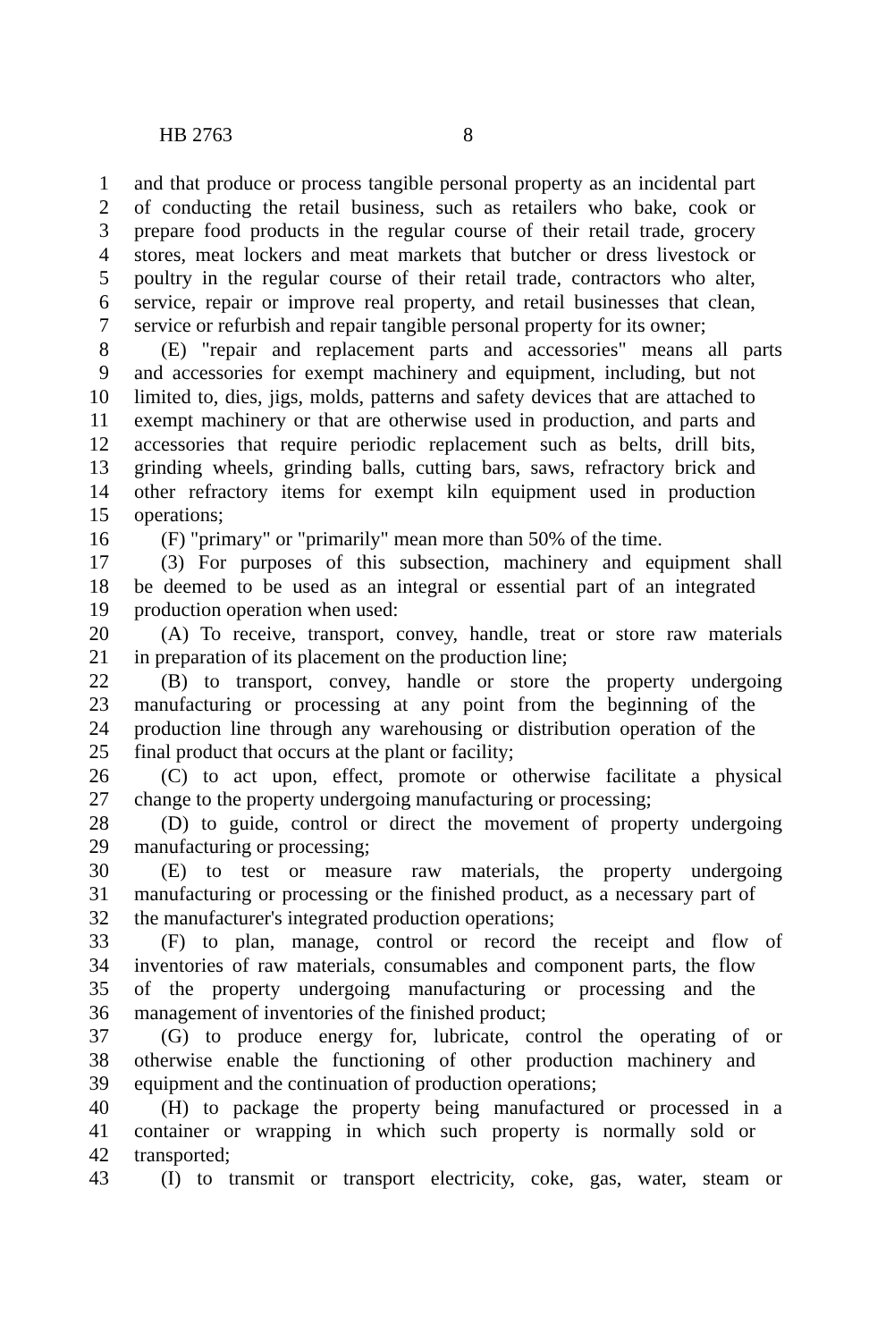HB 2763 8
1 and that produce or process tangible personal property as an incidental part
2 of conducting the retail business, such as retailers who bake, cook or
3 prepare food products in the regular course of their retail trade, grocery
4 stores, meat lockers and meat markets that butcher or dress livestock or
5 poultry in the regular course of their retail trade, contractors who alter,
6 service, repair or improve real property, and retail businesses that clean,
7 service or refurbish and repair tangible personal property for its owner;
8 (E) "repair and replacement parts and accessories" means all parts
9 and accessories for exempt machinery and equipment, including, but not
10 limited to, dies, jigs, molds, patterns and safety devices that are attached to
11 exempt machinery or that are otherwise used in production, and parts and
12 accessories that require periodic replacement such as belts, drill bits,
13 grinding wheels, grinding balls, cutting bars, saws, refractory brick and
14 other refractory items for exempt kiln equipment used in production
15 operations;
16 (F) "primary" or "primarily" mean more than 50% of the time.
17 (3) For purposes of this subsection, machinery and equipment shall
18 be deemed to be used as an integral or essential part of an integrated
19 production operation when used:
20 (A) To receive, transport, convey, handle, treat or store raw materials
21 in preparation of its placement on the production line;
22 (B) to transport, convey, handle or store the property undergoing
23 manufacturing or processing at any point from the beginning of the
24 production line through any warehousing or distribution operation of the
25 final product that occurs at the plant or facility;
26 (C) to act upon, effect, promote or otherwise facilitate a physical
27 change to the property undergoing manufacturing or processing;
28 (D) to guide, control or direct the movement of property undergoing
29 manufacturing or processing;
30 (E) to test or measure raw materials, the property undergoing
31 manufacturing or processing or the finished product, as a necessary part of
32 the manufacturer's integrated production operations;
33 (F) to plan, manage, control or record the receipt and flow of
34 inventories of raw materials, consumables and component parts, the flow
35 of the property undergoing manufacturing or processing and the
36 management of inventories of the finished product;
37 (G) to produce energy for, lubricate, control the operating of or
38 otherwise enable the functioning of other production machinery and
39 equipment and the continuation of production operations;
40 (H) to package the property being manufactured or processed in a
41 container or wrapping in which such property is normally sold or
42 transported;
43 (I) to transmit or transport electricity, coke, gas, water, steam or